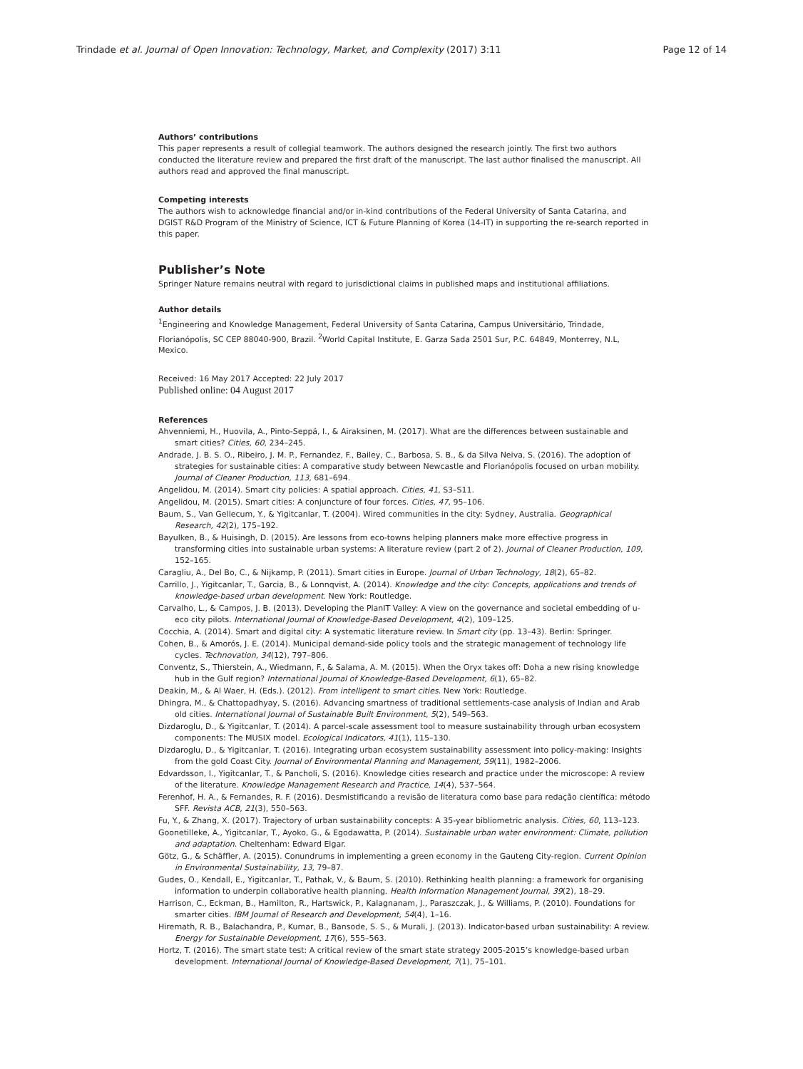Trindade et al. Journal of Open Innovation: Technology, Market, and Complexity (2017) 3:11 Page 12 of 14
Authors’ contributions
This paper represents a result of collegial teamwork. The authors designed the research jointly. The first two authors conducted the literature review and prepared the first draft of the manuscript. The last author finalised the manuscript. All authors read and approved the final manuscript.
Competing interests
The authors wish to acknowledge financial and/or in-kind contributions of the Federal University of Santa Catarina, and DGIST R&D Program of the Ministry of Science, ICT & Future Planning of Korea (14-IT) in supporting the re-search reported in this paper.
Publisher’s Note
Springer Nature remains neutral with regard to jurisdictional claims in published maps and institutional affiliations.
Author details
<sup>1</sup> Engineering and Knowledge Management, Federal University of Santa Catarina, Campus Universitário, Trindade, Florianópolis, SC CEP 88040-900, Brazil. <sup>2</sup>World Capital Institute, E. Garza Sada 2501 Sur, P.C. 64849, Monterrey, N.L, Mexico.
Received: 16 May 2017 Accepted: 22 July 2017
Published online: 04 August 2017
References
Ahvenniemi, H., Huovila, A., Pinto-Seppä, I., & Airaksinen, M. (2017). What are the differences between sustainable and smart cities? Cities, 60, 234–245.
Andrade, J. B. S. O., Ribeiro, J. M. P., Fernandez, F., Bailey, C., Barbosa, S. B., & da Silva Neiva, S. (2016). The adoption of strategies for sustainable cities: A comparative study between Newcastle and Florianópolis focused on urban mobility. Journal of Cleaner Production, 113, 681–694.
Angelidou, M. (2014). Smart city policies: A spatial approach. Cities, 41, S3–S11.
Angelidou, M. (2015). Smart cities: A conjuncture of four forces. Cities, 47, 95–106.
Baum, S., Van Gellecum, Y., & Yigitcanlar, T. (2004). Wired communities in the city: Sydney, Australia. Geographical Research, 42(2), 175–192.
Bayulken, B., & Huisingh, D. (2015). Are lessons from eco-towns helping planners make more effective progress in transforming cities into sustainable urban systems: A literature review (part 2 of 2). Journal of Cleaner Production, 109, 152–165.
Caragliu, A., Del Bo, C., & Nijkamp, P. (2011). Smart cities in Europe. Journal of Urban Technology, 18(2), 65–82.
Carrillo, J., Yigitcanlar, T., Garcia, B., & Lonnqvist, A. (2014). Knowledge and the city: Concepts, applications and trends of knowledge-based urban development. New York: Routledge.
Carvalho, L., & Campos, J. B. (2013). Developing the PlanIT Valley: A view on the governance and societal embedding of u-eco city pilots. International Journal of Knowledge-Based Development, 4(2), 109–125.
Cocchia, A. (2014). Smart and digital city: A systematic literature review. In Smart city (pp. 13–43). Berlin: Springer.
Cohen, B., & Amorós, J. E. (2014). Municipal demand-side policy tools and the strategic management of technology life cycles. Technovation, 34(12), 797–806.
Conventz, S., Thierstein, A., Wiedmann, F., & Salama, A. M. (2015). When the Oryx takes off: Doha a new rising knowledge hub in the Gulf region? International Journal of Knowledge-Based Development, 6(1), 65–82.
Deakin, M., & Al Waer, H. (Eds.). (2012). From intelligent to smart cities. New York: Routledge.
Dhingra, M., & Chattopadhyay, S. (2016). Advancing smartness of traditional settlements-case analysis of Indian and Arab old cities. International Journal of Sustainable Built Environment, 5(2), 549–563.
Dizdaroglu, D., & Yigitcanlar, T. (2014). A parcel-scale assessment tool to measure sustainability through urban ecosystem components: The MUSIX model. Ecological Indicators, 41(1), 115–130.
Dizdaroglu, D., & Yigitcanlar, T. (2016). Integrating urban ecosystem sustainability assessment into policy-making: Insights from the gold Coast City. Journal of Environmental Planning and Management, 59(11), 1982–2006.
Edvardsson, I., Yigitcanlar, T., & Pancholi, S. (2016). Knowledge cities research and practice under the microscope: A review of the literature. Knowledge Management Research and Practice, 14(4), 537–564.
Ferenhof, H. A., & Fernandes, R. F. (2016). Desmistificando a revisão de literatura como base para redação científica: método SFF. Revista ACB, 21(3), 550–563.
Fu, Y., & Zhang, X. (2017). Trajectory of urban sustainability concepts: A 35-year bibliometric analysis. Cities, 60, 113–123.
Goonetilleke, A., Yigitcanlar, T., Ayoko, G., & Egodawatta, P. (2014). Sustainable urban water environment: Climate, pollution and adaptation. Cheltenham: Edward Elgar.
Götz, G., & Schäffler, A. (2015). Conundrums in implementing a green economy in the Gauteng City-region. Current Opinion in Environmental Sustainability, 13, 79–87.
Gudes, O., Kendall, E., Yigitcanlar, T., Pathak, V., & Baum, S. (2010). Rethinking health planning: a framework for organising information to underpin collaborative health planning. Health Information Management Journal, 39(2), 18–29.
Harrison, C., Eckman, B., Hamilton, R., Hartswick, P., Kalagnanam, J., Paraszczak, J., & Williams, P. (2010). Foundations for smarter cities. IBM Journal of Research and Development, 54(4), 1–16.
Hiremath, R. B., Balachandra, P., Kumar, B., Bansode, S. S., & Murali, J. (2013). Indicator-based urban sustainability: A review. Energy for Sustainable Development, 17(6), 555–563.
Hortz, T. (2016). The smart state test: A critical review of the smart state strategy 2005-2015’s knowledge-based urban development. International Journal of Knowledge-Based Development, 7(1), 75–101.